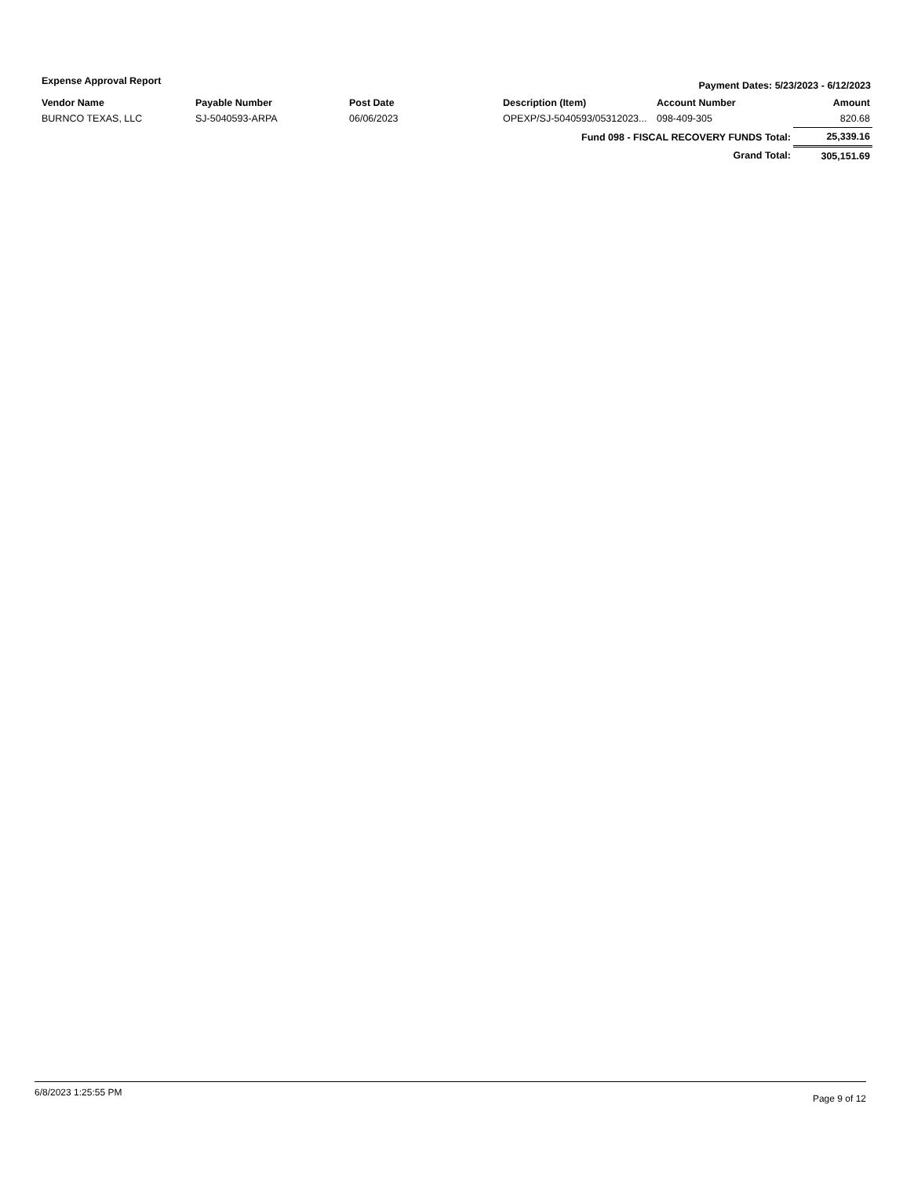Expense Approval Report Payment Dates: 5/23/2023 - 6/12/2023
| Vendor Name | Payable Number | Post Date | Description (Item) | Account Number | Amount |
| --- | --- | --- | --- | --- | --- |
| BURNCO TEXAS, LLC | SJ-5040593-ARPA | 06/06/2023 | OPEXP/SJ-5040593/05312023... | 098-409-305 | 820.68 |
| Fund 098 - FISCAL RECOVERY FUNDS Total: | | | | | 25,339.16 |
| Grand Total: | | | | | 305,151.69 |
6/8/2023 1:25:55 PM Page 9 of 12